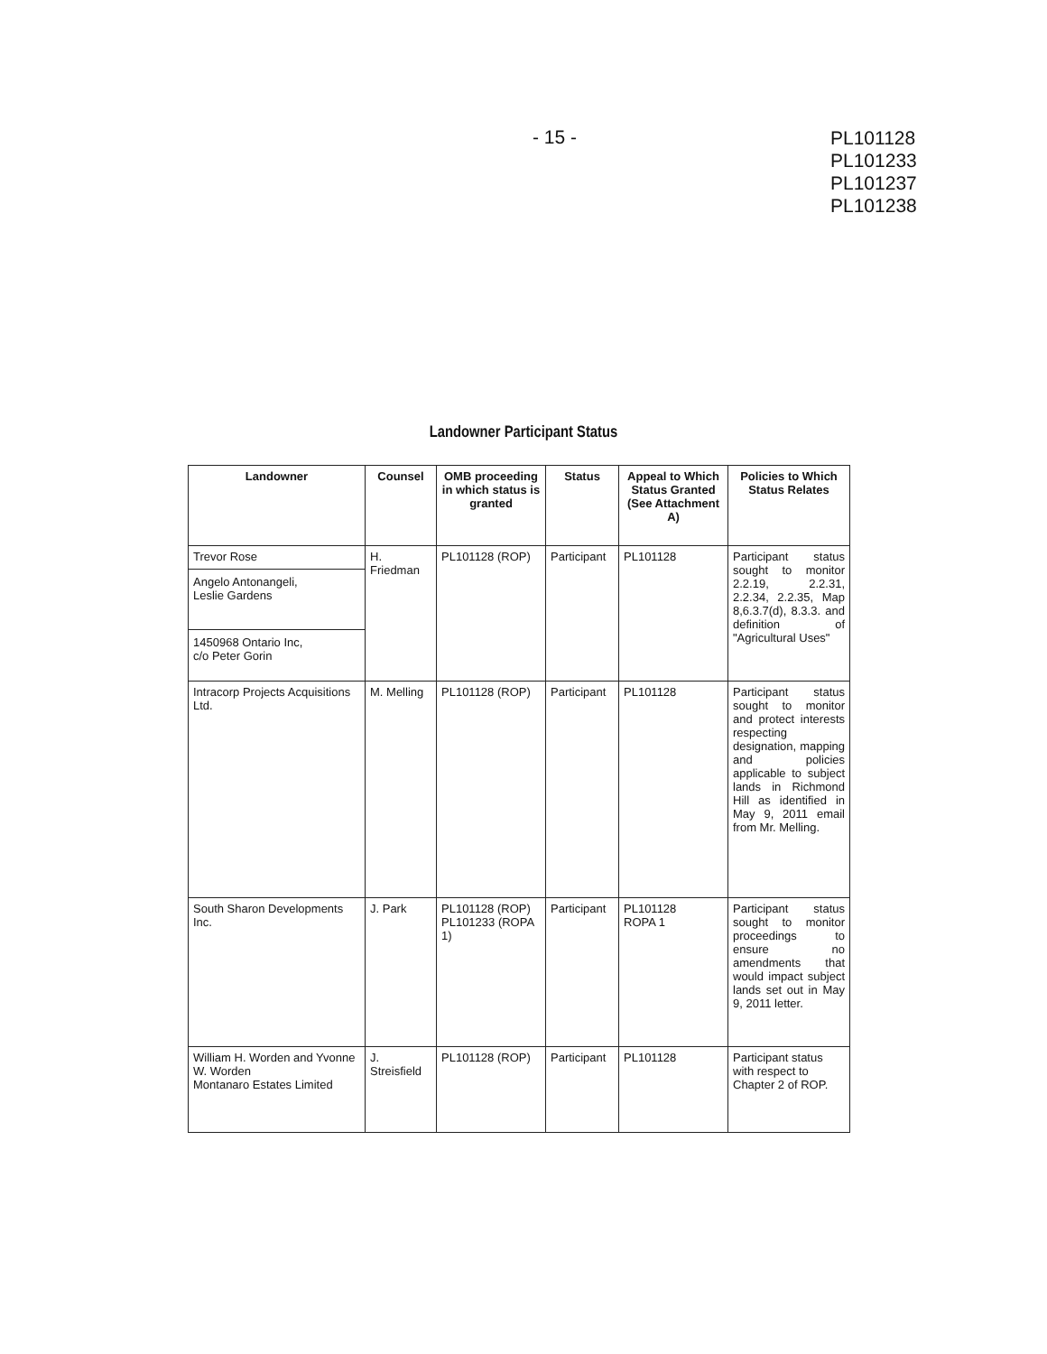- 15 -
PL101128
PL101233
PL101237
PL101238
Landowner Participant Status
| Landowner | Counsel | OMB proceeding in which status is granted | Status | Appeal to Which Status Granted (See Attachment A) | Policies to Which Status Relates |
| --- | --- | --- | --- | --- | --- |
| Trevor Rose Angelo Antonangeli, Leslie Gardens 1450968 Ontario Inc, c/o Peter Gorin | H. Friedman | PL101128 (ROP) | Participant | PL101128 | Participant status sought to monitor 2.2.19, 2.2.31, 2.2.34, 2.2.35, Map 8,6.3.7(d), 8.3.3. and definition of "Agricultural Uses" |
| Intracorp Projects Acquisitions Ltd. | M. Melling | PL101128 (ROP) | Participant | PL101128 | Participant status sought to monitor and protect interests respecting designation, mapping and policies applicable to subject lands in Richmond Hill as identified in May 9, 2011 email from Mr. Melling. |
| South Sharon Developments Inc. | J. Park | PL101128 (ROP) PL101233 (ROPA 1) | Participant | PL101128 ROPA 1 | Participant status sought to monitor proceedings to ensure no amendments that would impact subject lands set out in May 9, 2011 letter. |
| William H. Worden and Yvonne W. Worden Montanaro Estates Limited | J. Streisfield | PL101128 (ROP) | Participant | PL101128 | Participant status with respect to Chapter 2 of ROP. |